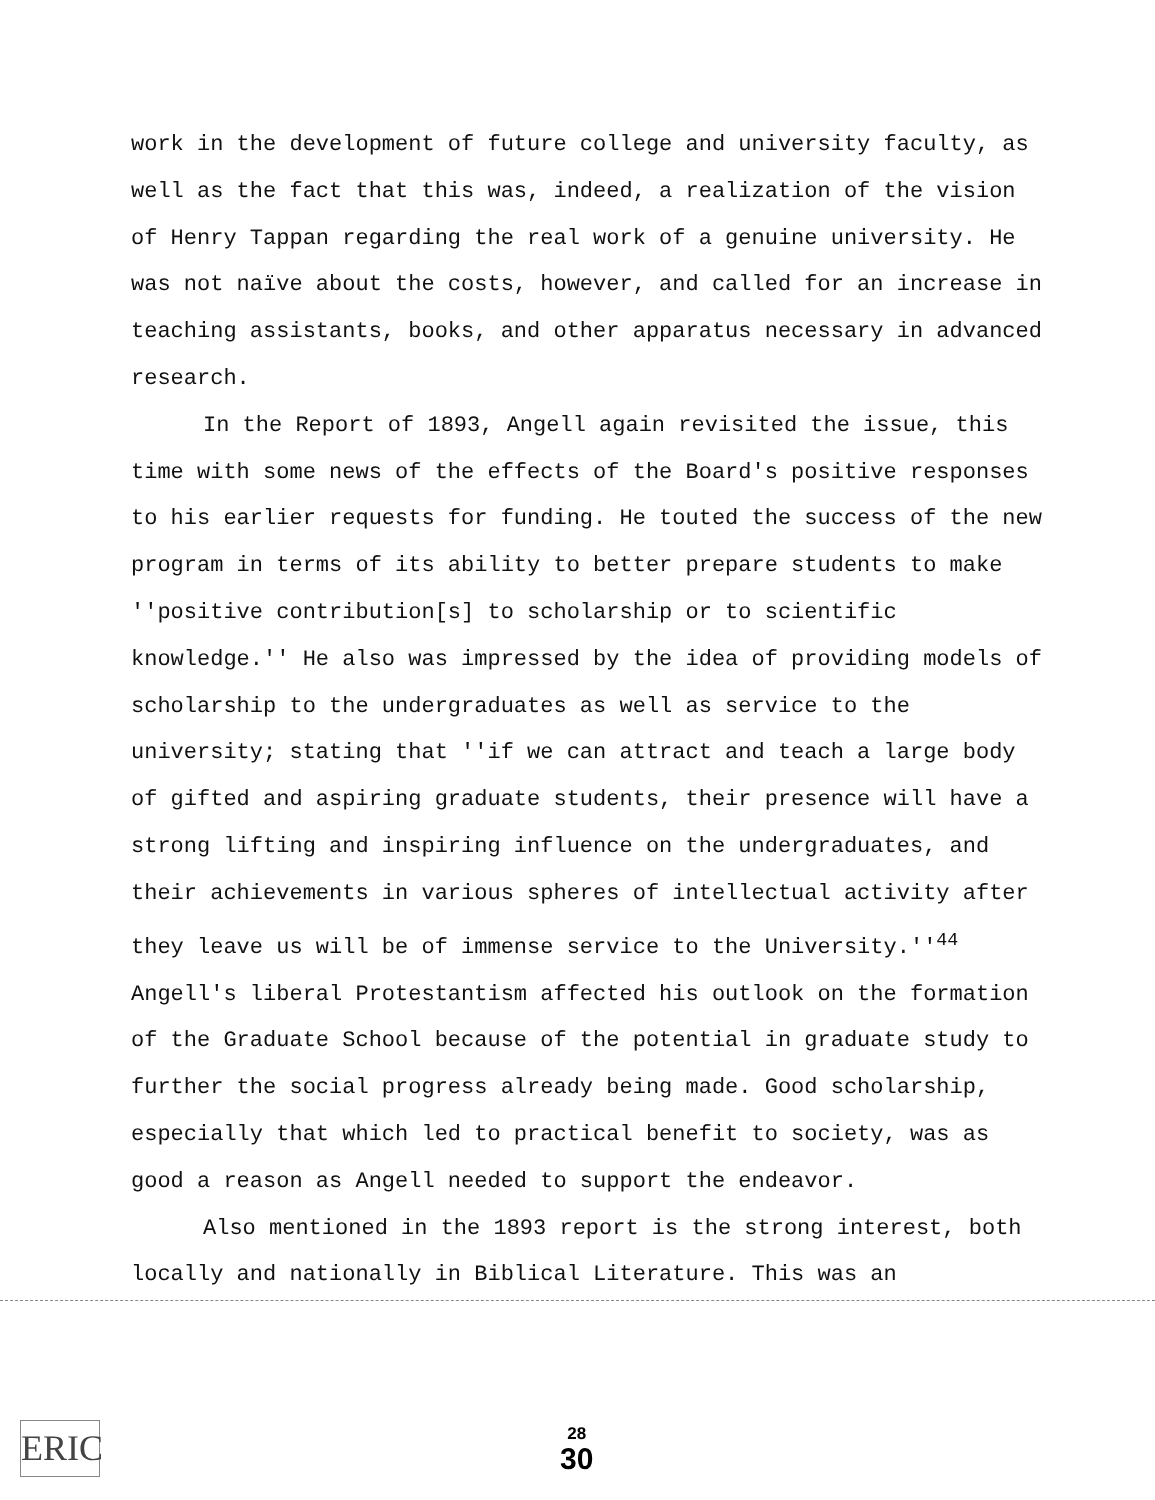work in the development of future college and university faculty, as well as the fact that this was, indeed, a realization of the vision of Henry Tappan regarding the real work of a genuine university. He was not naïve about the costs, however, and called for an increase in teaching assistants, books, and other apparatus necessary in advanced research.
In the Report of 1893, Angell again revisited the issue, this time with some news of the effects of the Board's positive responses to his earlier requests for funding. He touted the success of the new program in terms of its ability to better prepare students to make ''positive contribution[s] to scholarship or to scientific knowledge.'' He also was impressed by the idea of providing models of scholarship to the undergraduates as well as service to the university; stating that ''if we can attract and teach a large body of gifted and aspiring graduate students, their presence will have a strong lifting and inspiring influence on the undergraduates, and their achievements in various spheres of intellectual activity after they leave us will be of immense service to the University.''<sup>44</sup> Angell's liberal Protestantism affected his outlook on the formation of the Graduate School because of the potential in graduate study to further the social progress already being made. Good scholarship, especially that which led to practical benefit to society, was as good a reason as Angell needed to support the endeavor.
Also mentioned in the 1893 report is the strong interest, both locally and nationally in Biblical Literature. This was an
ERIC
28
30